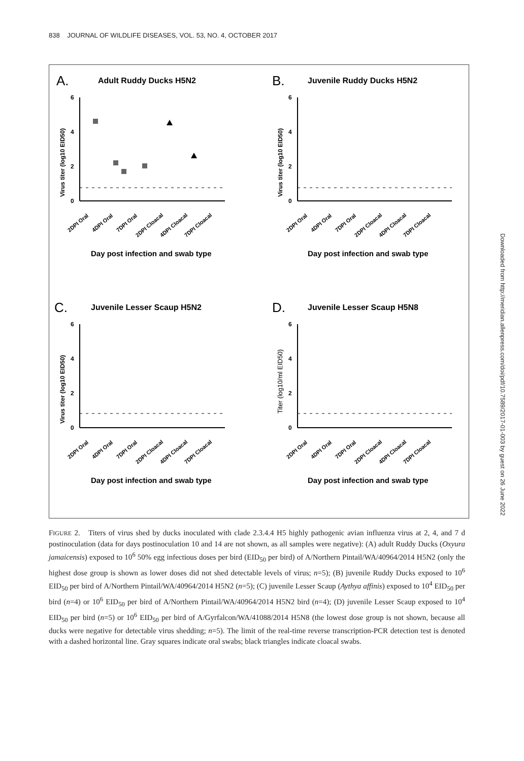838 JOURNAL OF WILDLIFE DISEASES, VOL. 53, NO. 4, OCTOBER 2017
A.
Adult Ruddy Ducks H5N2
Virus titer (log10 EID50)
6
4
2
0
2DPI Oral
4DPI Oral
7DPI Oral
2DPI Cloacal
4DPI Cloacal
7DPI Cloacal
Day post infection and swab type
B.
Juvenile Ruddy Ducks H5N2
Virus titer (log10 EID50)
6
4
2
0
2DPI Oral
4DPI Oral
7DPI Oral
2DPI Cloacal
4DPI Cloacal
7DPI Cloacal
Day post infection and swab type
C.
Juvenile Lesser Scaup H5N2
Virus titer (log10 EID50)
6
4
2
0
2DPI Oral
4DPI Oral
7DPI Oral
2DPI Cloacal
4DPI Cloacal
7DPI Cloacal
Day post infection and swab type
D.
Juvenile Lesser Scaup H5N8
Titer (log10/ml EID50)
6
4
2
0
2DPI Oral
4DPI Oral
7DPI Oral
2DPI Cloacal
4DPI Cloacal
7DPI Cloacal
Day post infection and swab type
FIGURE 2. Titers of virus shed by ducks inoculated with clade 2.3.4.4 H5 highly pathogenic avian influenza virus at 2, 4, and 7 d postinoculation (data for days postinoculation 10 and 14 are not shown, as all samples were negative): (A) adult Ruddy Ducks (Oxyura jamaicensis) exposed to 10<sup>6</sup> 50% egg infectious doses per bird (EID<sub>50</sub> per bird) of A/Northern Pintail/WA/40964/2014 H5N2 (only the highest dose group is shown as lower doses did not shed detectable levels of virus; n=5); (B) juvenile Ruddy Ducks exposed to 10<sup>6</sup> EID<sub>50</sub> per bird of A/Northern Pintail/WA/40964/2014 H5N2 (n=5); (C) juvenile Lesser Scaup (Aythya affinis) exposed to 10<sup>4</sup> EID<sub>50</sub> per bird (n=4) or 10<sup>6</sup> EID<sub>50</sub> per bird of A/Northern Pintail/WA/40964/2014 H5N2 bird (n=4); (D) juvenile Lesser Scaup exposed to 10<sup>4</sup> EID<sub>50</sub> per bird (n=5) or 10<sup>6</sup> EID<sub>50</sub> per bird of A/Gyrfalcon/WA/41088/2014 H5N8 (the lowest dose group is not shown, because all ducks were negative for detectable virus shedding; n=5). The limit of the real-time reverse transcription-PCR detection test is denoted with a dashed horizontal line. Gray squares indicate oral swabs; black triangles indicate cloacal swabs.
Downloaded from http://meridian.allenpress.com/doi/pdf/10.7589/2017-01-003 by guest on 26 June 2022